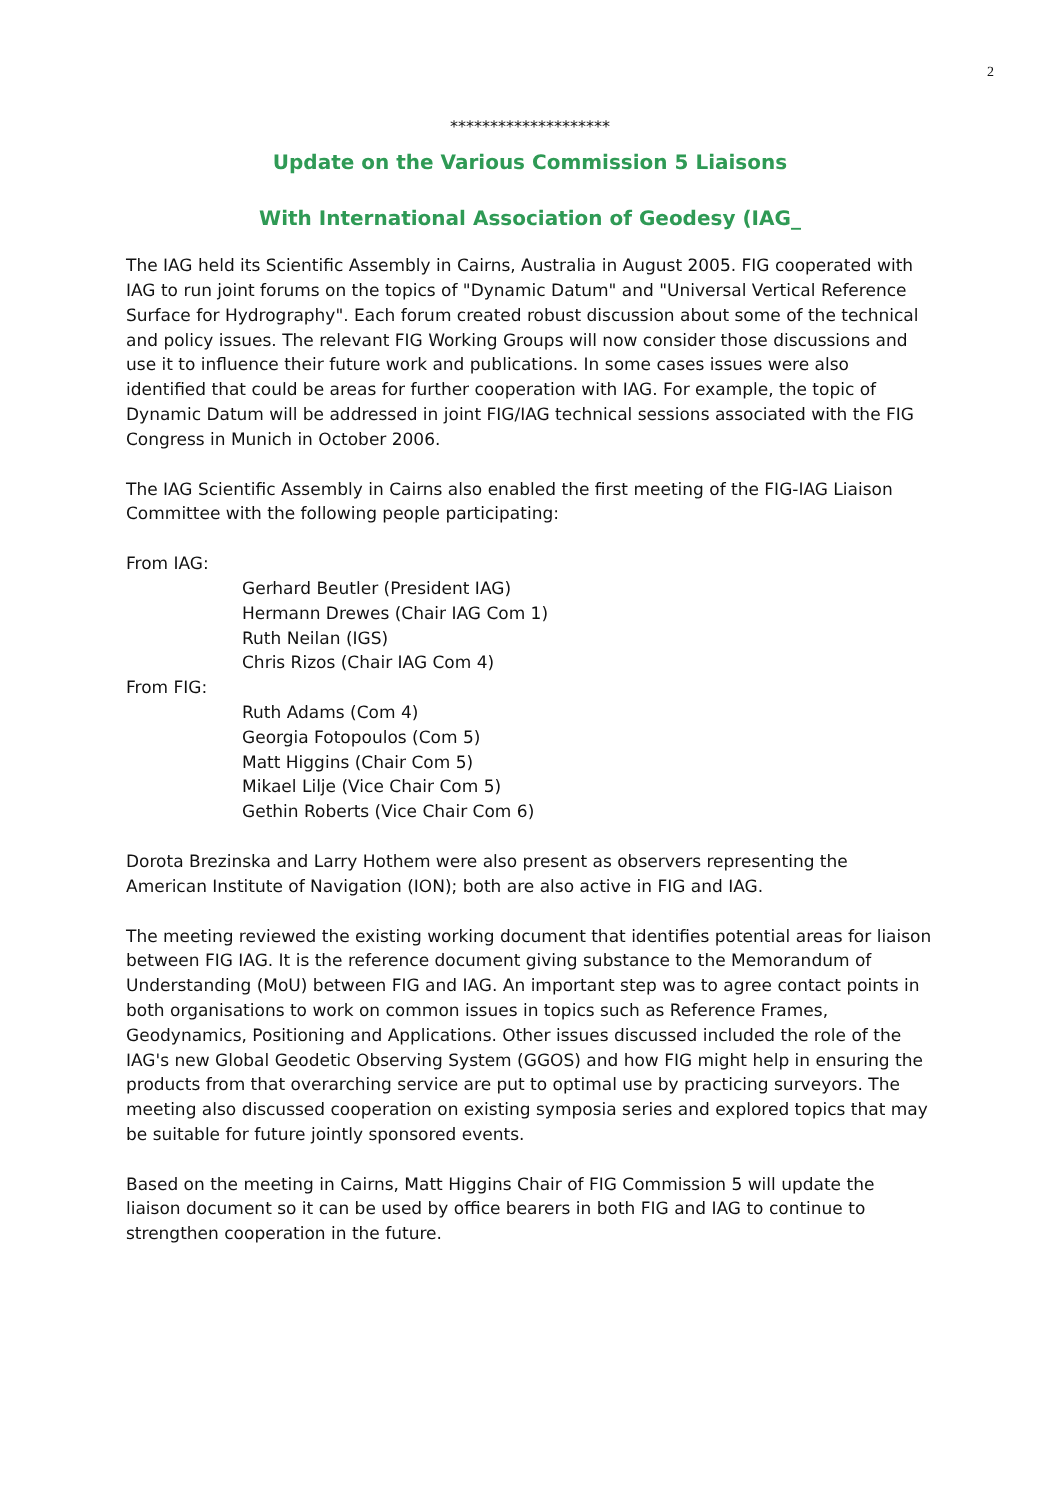2
********************
Update on the Various Commission 5 Liaisons
With International Association of Geodesy (IAG_
The IAG held its Scientific Assembly in Cairns, Australia in August 2005. FIG cooperated with IAG to run joint forums on the topics of "Dynamic Datum" and "Universal Vertical Reference Surface for Hydrography". Each forum created robust discussion about some of the technical and policy issues. The relevant FIG Working Groups will now consider those discussions and use it to influence their future work and publications. In some cases issues were also identified that could be areas for further cooperation with IAG. For example, the topic of Dynamic Datum will be addressed in joint FIG/IAG technical sessions associated with the FIG Congress in Munich in October 2006.
The IAG Scientific Assembly in Cairns also enabled the first meeting of the FIG-IAG Liaison Committee with the following people participating:
From IAG:
Gerhard Beutler (President IAG)
Hermann Drewes (Chair IAG Com 1)
Ruth Neilan (IGS)
Chris Rizos (Chair IAG Com 4)
From FIG:
Ruth Adams (Com 4)
Georgia Fotopoulos (Com 5)
Matt Higgins (Chair Com 5)
Mikael Lilje (Vice Chair Com 5)
Gethin Roberts (Vice Chair Com 6)
Dorota Brezinska and Larry Hothem were also present as observers representing the American Institute of Navigation (ION); both are also active in FIG and IAG.
The meeting reviewed the existing working document that identifies potential areas for liaison between FIG IAG. It is the reference document giving substance to the Memorandum of Understanding (MoU) between FIG and IAG. An important step was to agree contact points in both organisations to work on common issues in topics such as Reference Frames, Geodynamics, Positioning and Applications. Other issues discussed included the role of the IAG's new Global Geodetic Observing System (GGOS) and how FIG might help in ensuring the products from that overarching service are put to optimal use by practicing surveyors. The meeting also discussed cooperation on existing symposia series and explored topics that may be suitable for future jointly sponsored events.
Based on the meeting in Cairns, Matt Higgins Chair of FIG Commission 5 will update the liaison document so it can be used by office bearers in both FIG and IAG to continue to strengthen cooperation in the future.